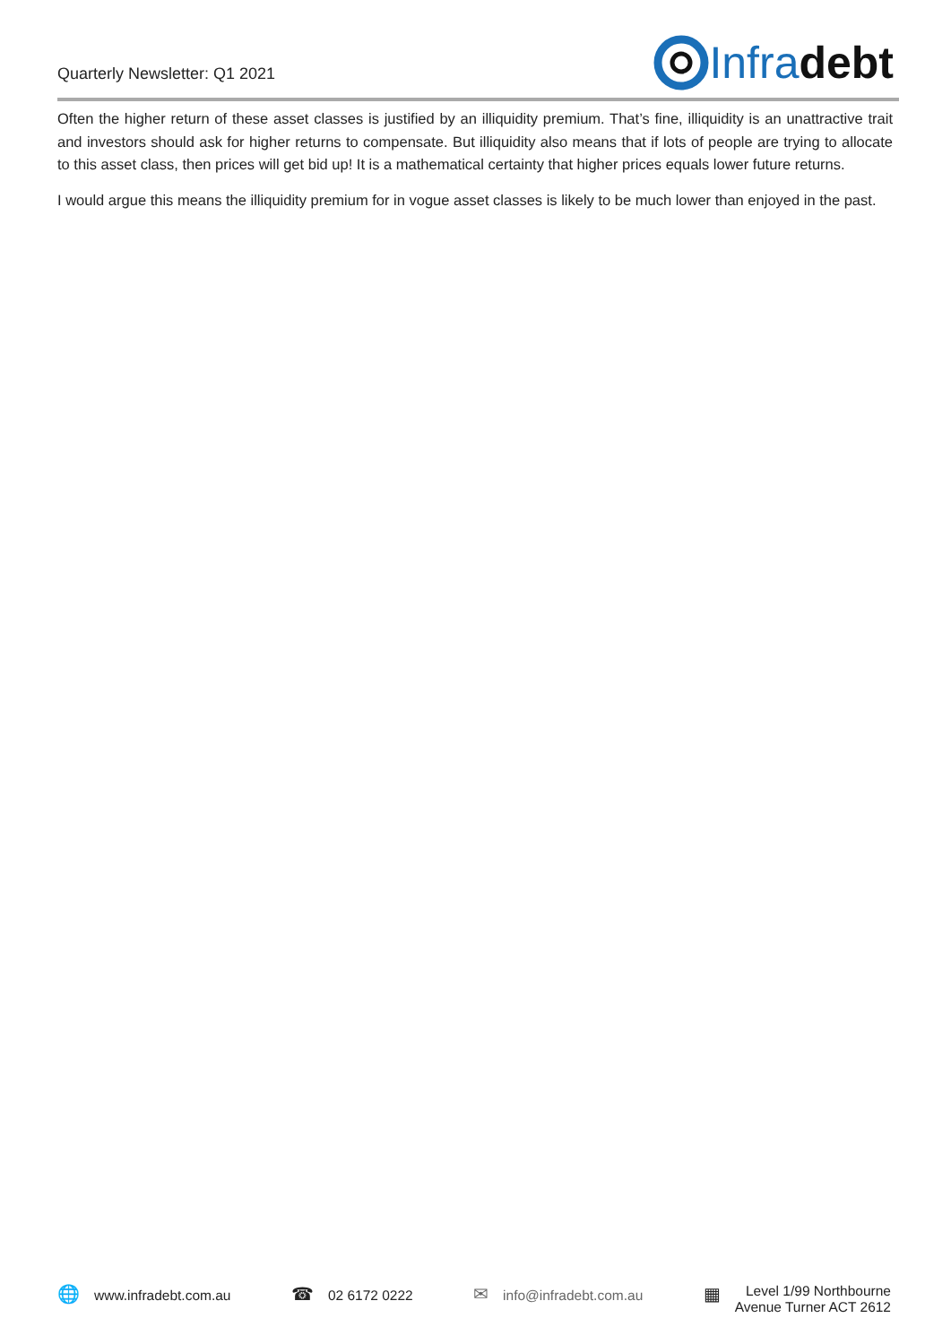Quarterly Newsletter: Q1 2021
Infra debt
Often the higher return of these asset classes is justified by an illiquidity premium. That’s fine, illiquidity is an unattractive trait and investors should ask for higher returns to compensate. But illiquidity also means that if lots of people are trying to allocate to this asset class, then prices will get bid up! It is a mathematical certainty that higher prices equals lower future returns.
I would argue this means the illiquidity premium for in vogue asset classes is likely to be much lower than enjoyed in the past.
🌐 www.infradebt.com.au
☎ 02 6172 0222
✉ info@infradebt.com.au
▦
Level 1/99 Northbourne
Avenue Turner ACT 2612